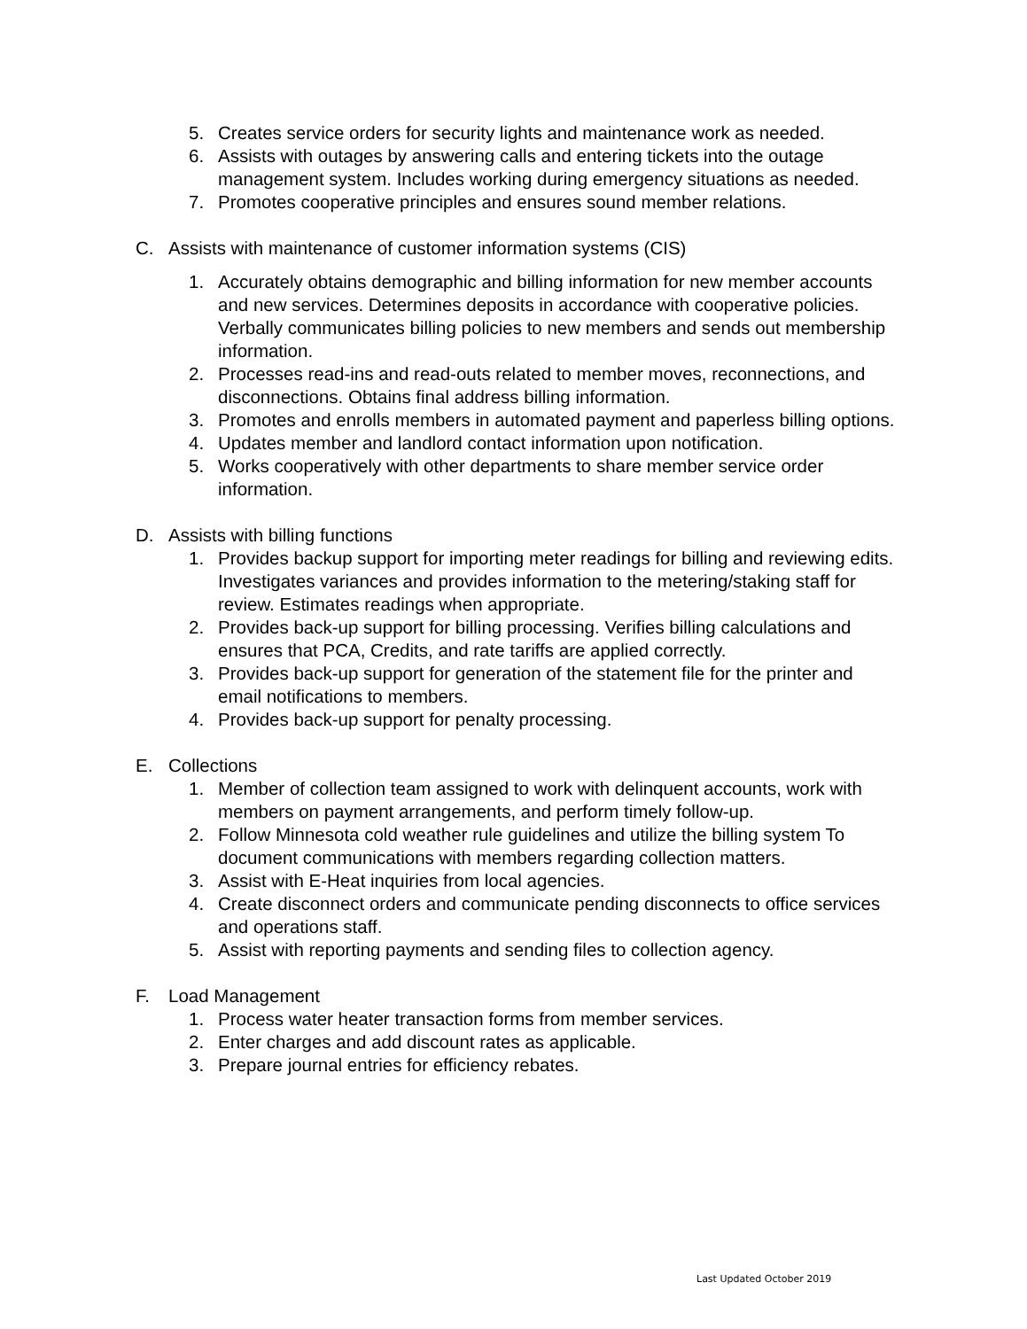5. Creates service orders for security lights and maintenance work as needed.
6. Assists with outages by answering calls and entering tickets into the outage management system. Includes working during emergency situations as needed.
7. Promotes cooperative principles and ensures sound member relations.
C. Assists with maintenance of customer information systems (CIS)
1. Accurately obtains demographic and billing information for new member accounts and new services. Determines deposits in accordance with cooperative policies. Verbally communicates billing policies to new members and sends out membership information.
2. Processes read-ins and read-outs related to member moves, reconnections, and disconnections. Obtains final address billing information.
3. Promotes and enrolls members in automated payment and paperless billing options.
4. Updates member and landlord contact information upon notification.
5. Works cooperatively with other departments to share member service order information.
D. Assists with billing functions
1. Provides backup support for importing meter readings for billing and reviewing edits. Investigates variances and provides information to the metering/staking staff for review. Estimates readings when appropriate.
2. Provides back-up support for billing processing. Verifies billing calculations and ensures that PCA, Credits, and rate tariffs are applied correctly.
3. Provides back-up support for generation of the statement file for the printer and email notifications to members.
4. Provides back-up support for penalty processing.
E. Collections
1. Member of collection team assigned to work with delinquent accounts, work with members on payment arrangements, and perform timely follow-up.
2. Follow Minnesota cold weather rule guidelines and utilize the billing system To document communications with members regarding collection matters.
3. Assist with E-Heat inquiries from local agencies.
4. Create disconnect orders and communicate pending disconnects to office services and operations staff.
5. Assist with reporting payments and sending files to collection agency.
F. Load Management
1. Process water heater transaction forms from member services.
2. Enter charges and add discount rates as applicable.
3. Prepare journal entries for efficiency rebates.
Last Updated October 2019